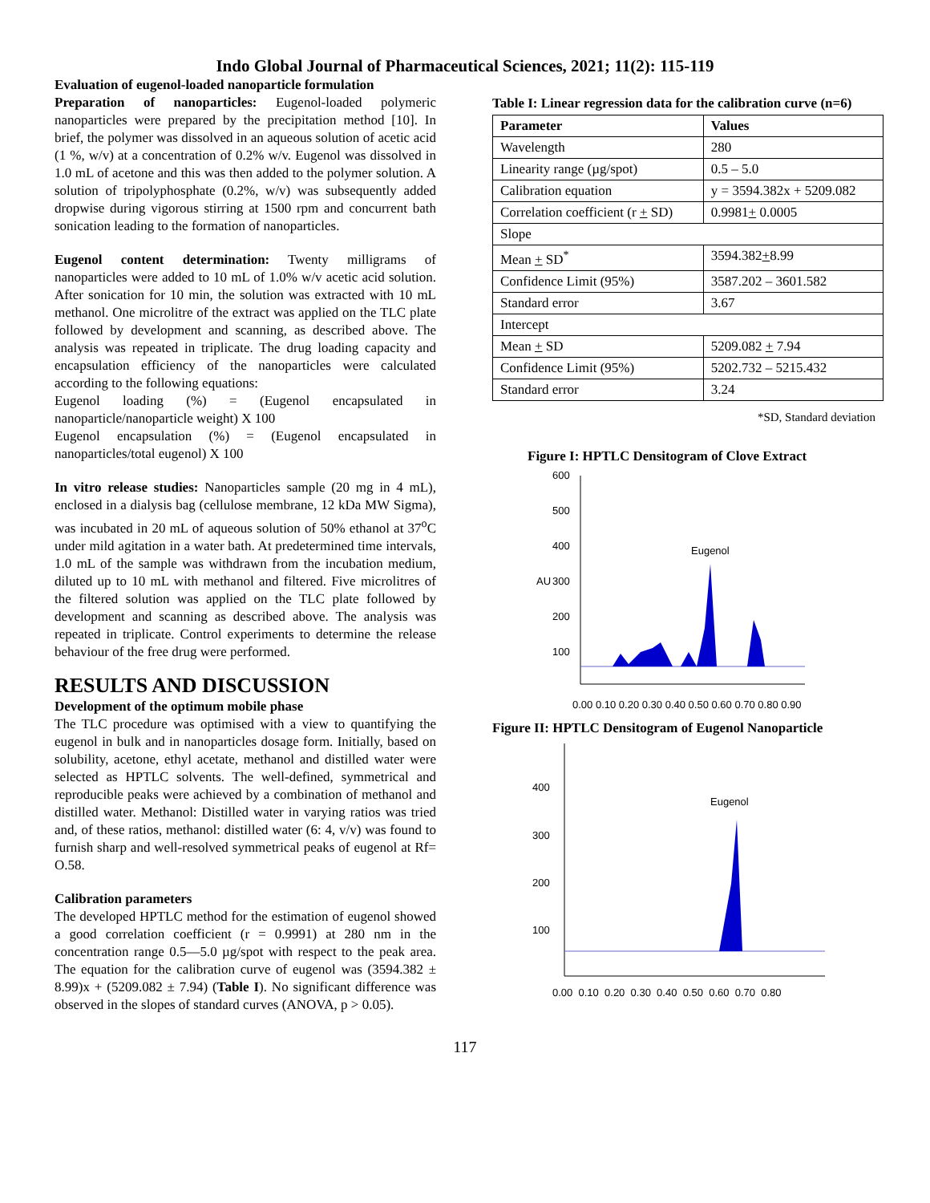Indo Global Journal of Pharmaceutical Sciences, 2021; 11(2): 115-119
Evaluation of eugenol-loaded nanoparticle formulation
Preparation of nanoparticles: Eugenol-loaded polymeric nanoparticles were prepared by the precipitation method [10]. In brief, the polymer was dissolved in an aqueous solution of acetic acid (1 %, w/v) at a concentration of 0.2% w/v. Eugenol was dissolved in 1.0 mL of acetone and this was then added to the polymer solution. A solution of tripolyphosphate (0.2%, w/v) was subsequently added dropwise during vigorous stirring at 1500 rpm and concurrent bath sonication leading to the formation of nanoparticles.
Eugenol content determination: Twenty milligrams of nanoparticles were added to 10 mL of 1.0% w/v acetic acid solution. After sonication for 10 min, the solution was extracted with 10 mL methanol. One microlitre of the extract was applied on the TLC plate followed by development and scanning, as described above. The analysis was repeated in triplicate. The drug loading capacity and encapsulation efficiency of the nanoparticles were calculated according to the following equations:
Eugenol loading (%) = (Eugenol encapsulated in nanoparticle/nanoparticle weight) X 100
Eugenol encapsulation (%) = (Eugenol encapsulated in nanoparticles/total eugenol) X 100
In vitro release studies: Nanoparticles sample (20 mg in 4 mL), enclosed in a dialysis bag (cellulose membrane, 12 kDa MW Sigma), was incubated in 20 mL of aqueous solution of 50% ethanol at 37<sup>o</sup>C under mild agitation in a water bath. At predetermined time intervals, 1.0 mL of the sample was withdrawn from the incubation medium, diluted up to 10 mL with methanol and filtered. Five microlitres of the filtered solution was applied on the TLC plate followed by development and scanning as described above. The analysis was repeated in triplicate. Control experiments to determine the release behaviour of the free drug were performed.
RESULTS AND DISCUSSION
Development of the optimum mobile phase
The TLC procedure was optimised with a view to quantifying the eugenol in bulk and in nanoparticles dosage form. Initially, based on solubility, acetone, ethyl acetate, methanol and distilled water were selected as HPTLC solvents. The well-defined, symmetrical and reproducible peaks were achieved by a combination of methanol and distilled water. Methanol: Distilled water in varying ratios was tried and, of these ratios, methanol: distilled water (6: 4, v/v) was found to furnish sharp and well-resolved symmetrical peaks of eugenol at Rf= O.58.
Calibration parameters
The developed HPTLC method for the estimation of eugenol showed a good correlation coefficient (r = 0.9991) at 280 nm in the concentration range 0.5—5.0 µg/spot with respect to the peak area. The equation for the calibration curve of eugenol was (3594.382 ± 8.99)x + (5209.082 ± 7.94) (Table I). No significant difference was observed in the slopes of standard curves (ANOVA, p > 0.05).
Table I: Linear regression data for the calibration curve (n=6)
| Parameter | Values |
| --- | --- |
| Wavelength | 280 |
| Linearity range (µg/spot) | 0.5 – 5.0 |
| Calibration equation | y = 3594.382x + 5209.082 |
| Correlation coefficient (r + SD) | 0.9981 + 0.0005 |
| Slope | |
| Mean + SD<sup>*</sup> | 3594.382 + 8.99 |
| Confidence Limit (95%) | 3587.202 – 3601.582 |
| Standard error | 3.67 |
| Intercept | |
| Mean + SD | 5209.082 + 7.94 |
| Confidence Limit (95%) | 5202.732 – 5215.432 |
| Standard error | 3.24 |
*SD, Standard deviation
Figure I: HPTLC Densitogram of Clove Extract
600
500
400
300
200
100
AU
Eugenol
0.00 0.10 0.20 0.30 0.40 0.50 0.60 0.70 0.80 0.90
Figure II: HPTLC Densitogram of Eugenol Nanoparticle
400
300
200
100
Eugenol
0.00 0.10 0.20 0.30 0.40 0.50 0.60 0.70 0.80
117